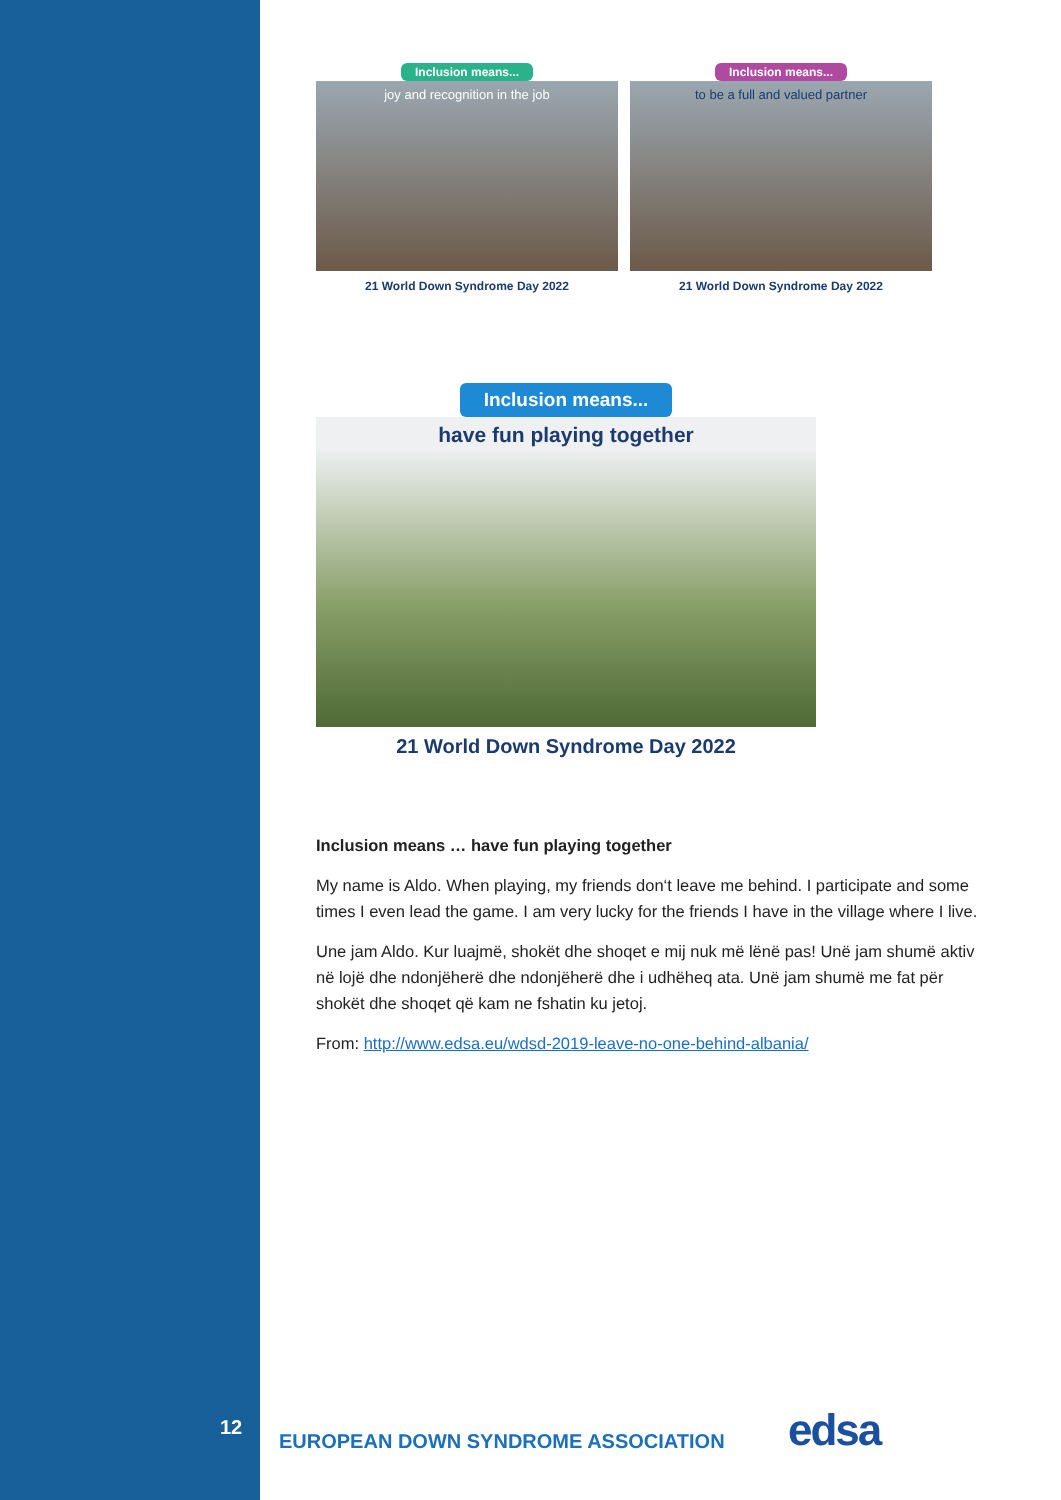Inclusion means...
joy and recognition in the job
21 World Down Syndrome Day 2022
Inclusion means...
to be a full and valued partner
21 World Down Syndrome Day 2022
Inclusion means...
have fun playing together
21 World Down Syndrome Day 2022
Inclusion means … have fun playing together
My name is Aldo. When playing, my friends don‘t leave me behind. I participate and some times I even lead the game. I am very lucky for the friends I have in the village where I live.
Une jam Aldo. Kur luajmë, shokët dhe shoqet e mij nuk më lënë pas! Unë jam shumë aktiv në lojë dhe ndonjëherë dhe ndonjëherë dhe i udhëheq ata. Unë jam shumë me fat për shokët dhe shoqet që kam ne fshatin ku jetoj.
From: http://www.edsa.eu/wdsd-2019-leave-no-one-behind-albania/
12
EUROPEAN DOWN SYNDROME ASSOCIATION
edsa